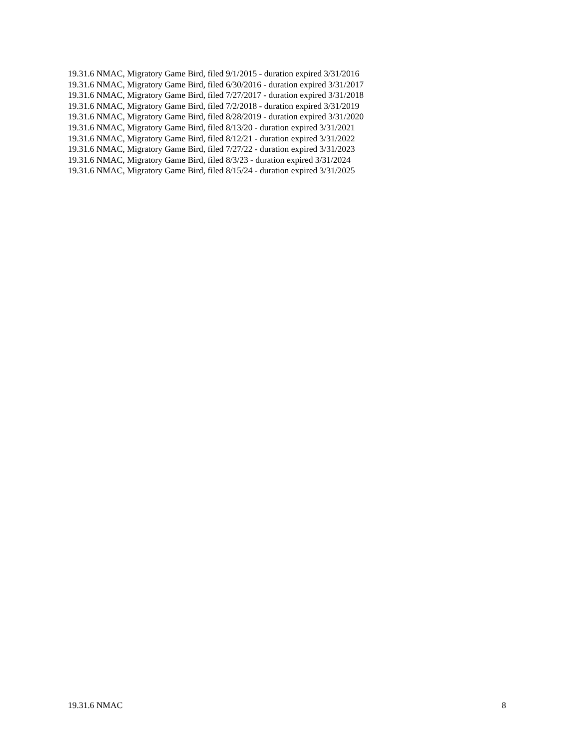19.31.6 NMAC, Migratory Game Bird, filed 9/1/2015 - duration expired 3/31/2016
19.31.6 NMAC, Migratory Game Bird, filed 6/30/2016 - duration expired 3/31/2017
19.31.6 NMAC, Migratory Game Bird, filed 7/27/2017 - duration expired 3/31/2018
19.31.6 NMAC, Migratory Game Bird, filed 7/2/2018 - duration expired 3/31/2019
19.31.6 NMAC, Migratory Game Bird, filed 8/28/2019 - duration expired 3/31/2020
19.31.6 NMAC, Migratory Game Bird, filed 8/13/20 - duration expired 3/31/2021
19.31.6 NMAC, Migratory Game Bird, filed 8/12/21 - duration expired 3/31/2022
19.31.6 NMAC, Migratory Game Bird, filed 7/27/22 - duration expired 3/31/2023
19.31.6 NMAC, Migratory Game Bird, filed 8/3/23 - duration expired 3/31/2024
19.31.6 NMAC, Migratory Game Bird, filed 8/15/24 - duration expired 3/31/2025
19.31.6 NMAC 8